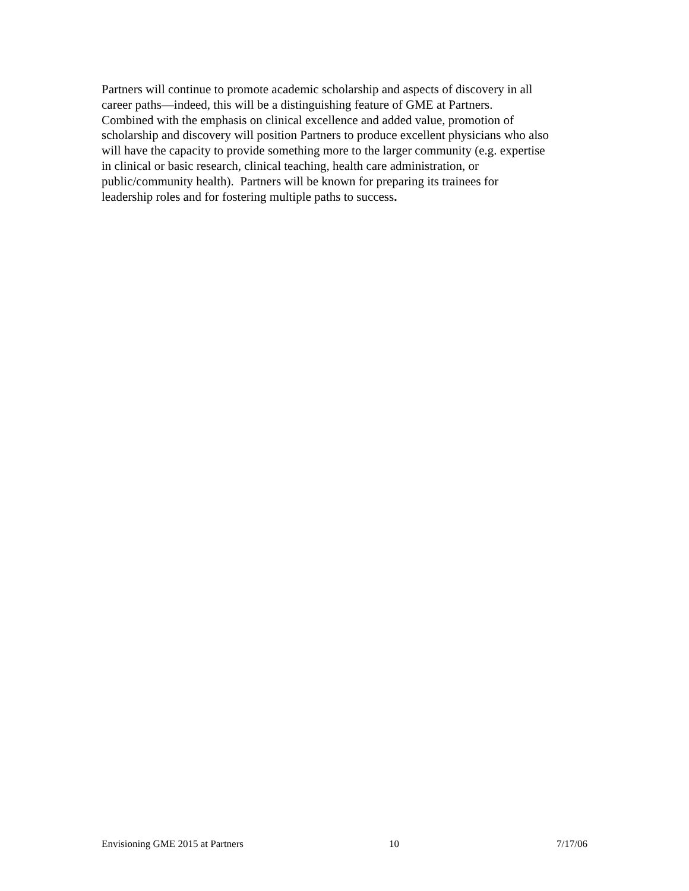Partners will continue to promote academic scholarship and aspects of discovery in all
career paths—indeed, this will be a distinguishing feature of GME at Partners.
Combined with the emphasis on clinical excellence and added value, promotion of
scholarship and discovery will position Partners to produce excellent physicians who also
will have the capacity to provide something more to the larger community (e.g. expertise
in clinical or basic research, clinical teaching, health care administration, or
public/community health). Partners will be known for preparing its trainees for
leadership roles and for fostering multiple paths to success.
Envisioning GME 2015 at Partners 10 7/17/06